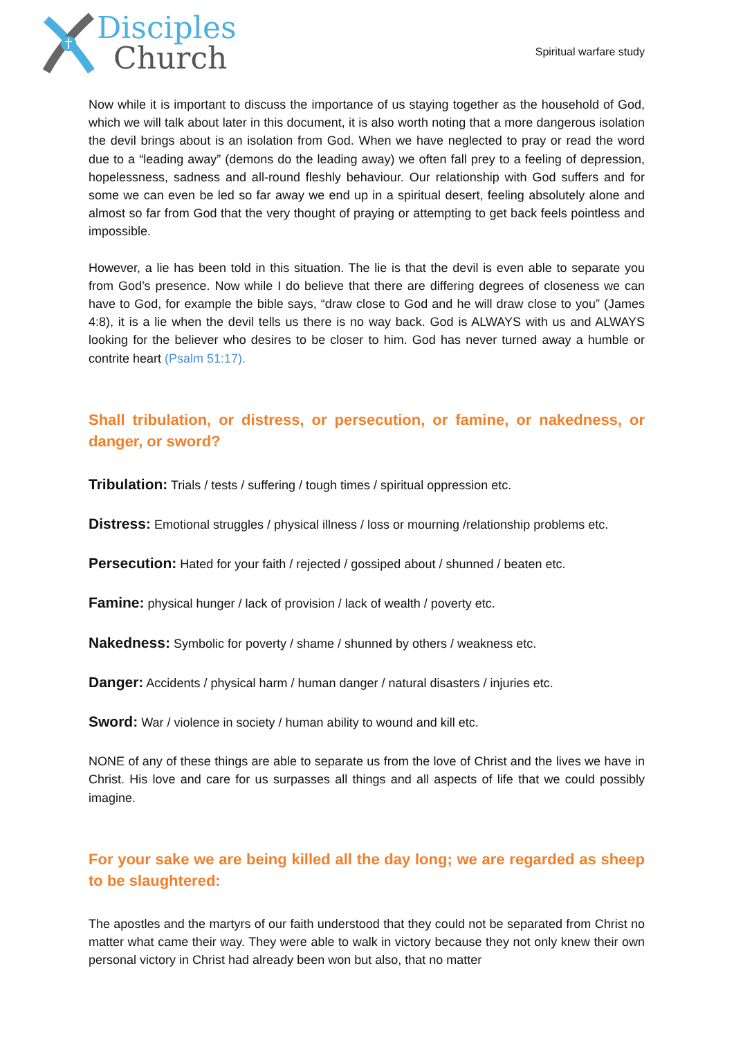Disciples
Church
Spiritual warfare study
Now while it is important to discuss the importance of us staying together as the household of God, which we will talk about later in this document, it is also worth noting that a more dangerous isolation the devil brings about is an isolation from God. When we have neglected to pray or read the word due to a “leading away” (demons do the leading away) we often fall prey to a feeling of depression, hopelessness, sadness and all-round fleshly behaviour. Our relationship with God suffers and for some we can even be led so far away we end up in a spiritual desert, feeling absolutely alone and almost so far from God that the very thought of praying or attempting to get back feels pointless and impossible.
However, a lie has been told in this situation. The lie is that the devil is even able to separate you from God’s presence. Now while I do believe that there are differing degrees of closeness we can have to God, for example the bible says, “draw close to God and he will draw close to you” (James 4:8), it is a lie when the devil tells us there is no way back. God is ALWAYS with us and ALWAYS looking for the believer who desires to be closer to him. God has never turned away a humble or contrite heart (Psalm 51:17).
Shall tribulation, or distress, or persecution, or famine, or nakedness, or danger, or sword?
Tribulation: Trials / tests / suffering / tough times / spiritual oppression etc.
Distress: Emotional struggles / physical illness / loss or mourning /relationship problems etc.
Persecution: Hated for your faith / rejected / gossiped about / shunned / beaten etc.
Famine: physical hunger / lack of provision / lack of wealth / poverty etc.
Nakedness: Symbolic for poverty / shame / shunned by others / weakness etc.
Danger: Accidents / physical harm / human danger / natural disasters / injuries etc.
Sword: War / violence in society / human ability to wound and kill etc.
NONE of any of these things are able to separate us from the love of Christ and the lives we have in Christ. His love and care for us surpasses all things and all aspects of life that we could possibly imagine.
For your sake we are being killed all the day long; we are regarded as sheep to be slaughtered:
The apostles and the martyrs of our faith understood that they could not be separated from Christ no matter what came their way. They were able to walk in victory because they not only knew their own personal victory in Christ had already been won but also, that no matter